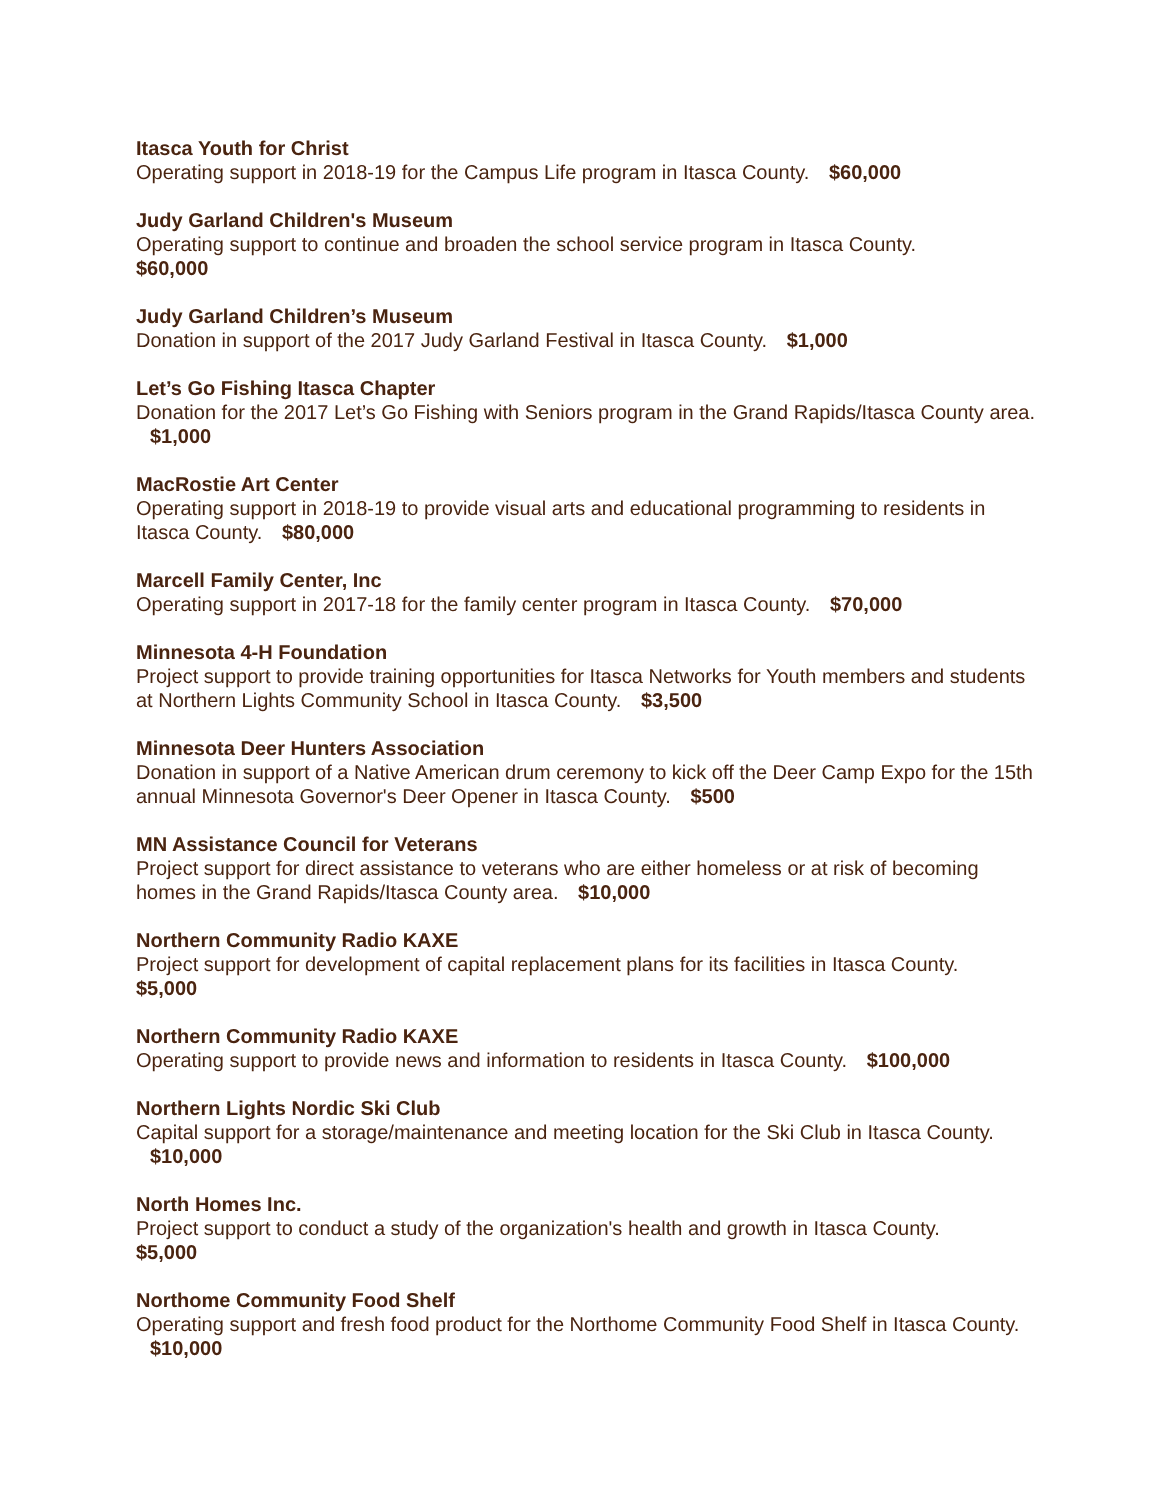Itasca Youth for Christ
Operating support in 2018-19 for the Campus Life program in Itasca County. $60,000
Judy Garland Children's Museum
Operating support to continue and broaden the school service program in Itasca County.
$60,000
Judy Garland Children’s Museum
Donation in support of the 2017 Judy Garland Festival in Itasca County. $1,000
Let’s Go Fishing Itasca Chapter
Donation for the 2017 Let’s Go Fishing with Seniors program in the Grand Rapids/Itasca County area. $1,000
MacRostie Art Center
Operating support in 2018-19 to provide visual arts and educational programming to residents in Itasca County. $80,000
Marcell Family Center, Inc
Operating support in 2017-18 for the family center program in Itasca County. $70,000
Minnesota 4-H Foundation
Project support to provide training opportunities for Itasca Networks for Youth members and students at Northern Lights Community School in Itasca County. $3,500
Minnesota Deer Hunters Association
Donation in support of a Native American drum ceremony to kick off the Deer Camp Expo for the 15th annual Minnesota Governor's Deer Opener in Itasca County. $500
MN Assistance Council for Veterans
Project support for direct assistance to veterans who are either homeless or at risk of becoming homes in the Grand Rapids/Itasca County area. $10,000
Northern Community Radio KAXE
Project support for development of capital replacement plans for its facilities in Itasca County.
$5,000
Northern Community Radio KAXE
Operating support to provide news and information to residents in Itasca County. $100,000
Northern Lights Nordic Ski Club
Capital support for a storage/maintenance and meeting location for the Ski Club in Itasca County. $10,000
North Homes Inc.
Project support to conduct a study of the organization's health and growth in Itasca County.
$5,000
Northome Community Food Shelf
Operating support and fresh food product for the Northome Community Food Shelf in Itasca County. $10,000